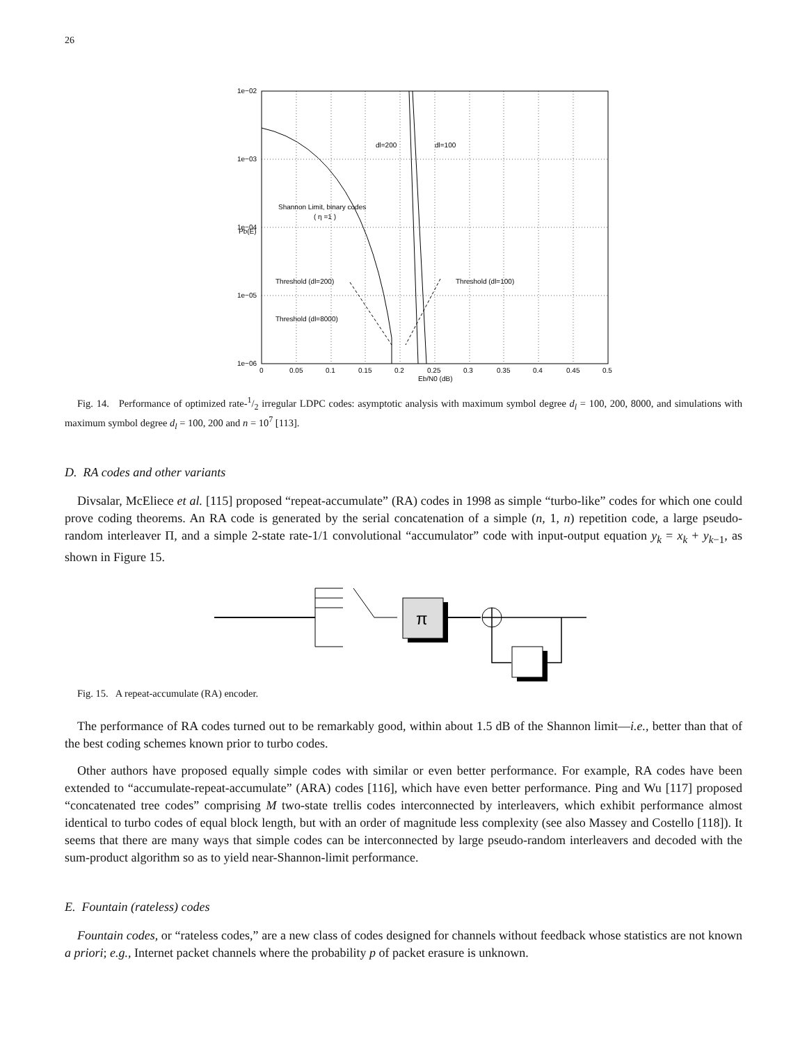26
1e−02
1e−03
1e−04
1e−05
1e−06
0
0.05
0.1
0.15
0.2
0.25
0.3
0.35
0.4
0.45
0.5
Eb/N0 (dB)
Pb(E)
dl=200
dl=100
Shannon Limit, binary codes
( η =1 )
Threshold (dl=200)
Threshold (dl=100)
Threshold (dl=8000)
Fig. 14. Performance of optimized rate-1/2 irregular LDPC codes: asymptotic analysis with maximum symbol degree d<sub>l</sub> = 100, 200, 8000, and simulations with maximum symbol degree d<sub>l</sub> = 100, 200 and n = 10<sup>7</sup> [113].
D. RA codes and other variants
Divsalar, McEliece et al. [115] proposed “repeat-accumulate” (RA) codes in 1998 as simple “turbo-like” codes for which one could prove coding theorems. An RA code is generated by the serial concatenation of a simple (n, 1, n) repetition code, a large pseudo-random interleaver Π, and a simple 2-state rate-1/1 convolutional “accumulator” code with input-output equation y<sub>k</sub> = x<sub>k</sub> + y<sub>k−1</sub>, as shown in Figure 15.
π
Fig. 15. A repeat-accumulate (RA) encoder.
The performance of RA codes turned out to be remarkably good, within about 1.5 dB of the Shannon limit—i.e., better than that of the best coding schemes known prior to turbo codes.
Other authors have proposed equally simple codes with similar or even better performance. For example, RA codes have been extended to “accumulate-repeat-accumulate” (ARA) codes [116], which have even better performance. Ping and Wu [117] proposed “concatenated tree codes” comprising M two-state trellis codes interconnected by interleavers, which exhibit performance almost identical to turbo codes of equal block length, but with an order of magnitude less complexity (see also Massey and Costello [118]). It seems that there are many ways that simple codes can be interconnected by large pseudo-random interleavers and decoded with the sum-product algorithm so as to yield near-Shannon-limit performance.
E. Fountain (rateless) codes
Fountain codes, or “rateless codes,” are a new class of codes designed for channels without feedback whose statistics are not known a priori; e.g., Internet packet channels where the probability p of packet erasure is unknown.